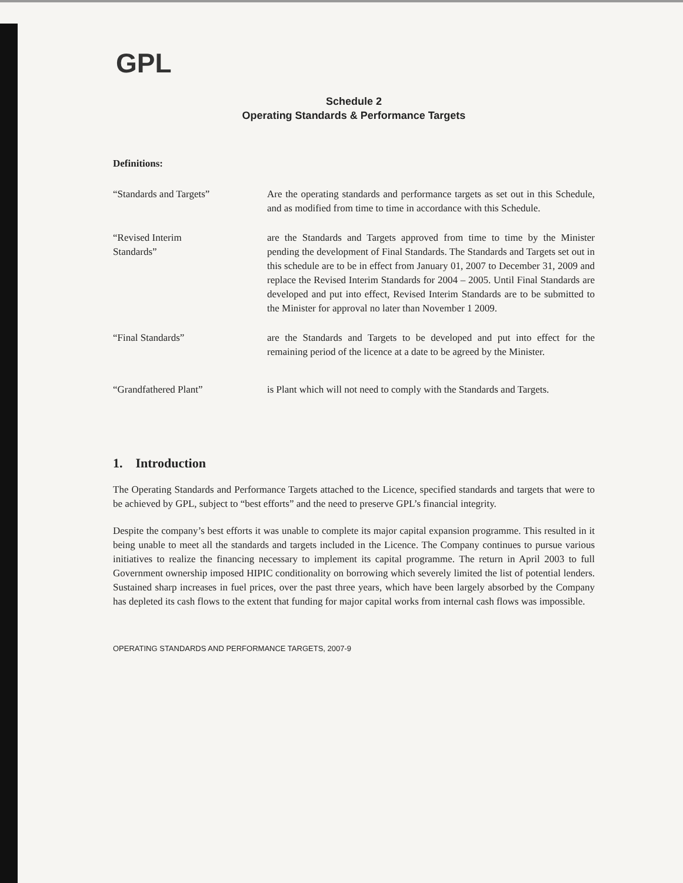GPL
Schedule 2
Operating Standards & Performance Targets
Definitions:
“Standards and Targets” Are the operating standards and performance targets as set out in this Schedule, and as modified from time to time in accordance with this Schedule.
“Revised Interim
Standards”
are the Standards and Targets approved from time to time by the Minister pending the development of Final Standards. The Standards and Targets set out in this schedule are to be in effect from January 01, 2007 to December 31, 2009 and replace the Revised Interim Standards for 2004 – 2005. Until Final Standards are developed and put into effect, Revised Interim Standards are to be submitted to the Minister for approval no later than November 1 2009.
“Final Standards” are the Standards and Targets to be developed and put into effect for the remaining period of the licence at a date to be agreed by the Minister.
“Grandfathered Plant” is Plant which will not need to comply with the Standards and Targets.
1. Introduction
The Operating Standards and Performance Targets attached to the Licence, specified standards and targets that were to be achieved by GPL, subject to “best efforts” and the need to preserve GPL’s financial integrity.
Despite the company’s best efforts it was unable to complete its major capital expansion programme. This resulted in it being unable to meet all the standards and targets included in the Licence. The Company continues to pursue various initiatives to realize the financing necessary to implement its capital programme. The return in April 2003 to full Government ownership imposed HIPIC conditionality on borrowing which severely limited the list of potential lenders. Sustained sharp increases in fuel prices, over the past three years, which have been largely absorbed by the Company has depleted its cash flows to the extent that funding for major capital works from internal cash flows was impossible.
OPERATING STANDARDS AND PERFORMANCE TARGETS, 2007-9